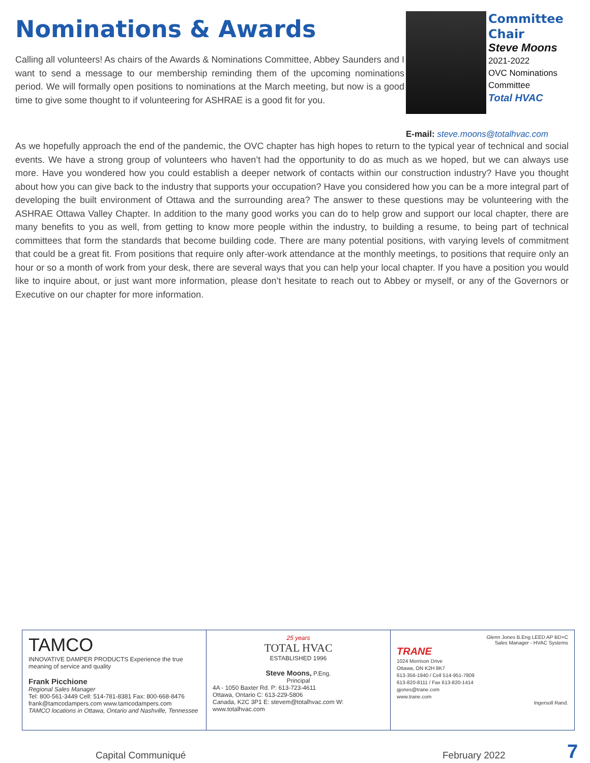Nominations & Awards
Calling all volunteers! As chairs of the Awards & Nominations Committee, Abbey Saunders and I want to send a message to our membership reminding them of the upcoming nominations period. We will formally open positions to nominations at the March meeting, but now is a good time to give some thought to if volunteering for ASHRAE is a good fit for you.
Committee Chair
Steve Moons
2021-2022
OVC Nominations Committee
Total HVAC
E-mail: steve.moons@totalhvac.com
As we hopefully approach the end of the pandemic, the OVC chapter has high hopes to return to the typical year of technical and social events. We have a strong group of volunteers who haven’t had the opportunity to do as much as we hoped, but we can always use more. Have you wondered how you could establish a deeper network of contacts within our construction industry? Have you thought about how you can give back to the industry that supports your occupation? Have you considered how you can be a more integral part of developing the built environment of Ottawa and the surrounding area? The answer to these questions may be volunteering with the ASHRAE Ottawa Valley Chapter. In addition to the many good works you can do to help grow and support our local chapter, there are many benefits to you as well, from getting to know more people within the industry, to building a resume, to being part of technical committees that form the standards that become building code. There are many potential positions, with varying levels of commitment that could be a great fit. From positions that require only after-work attendance at the monthly meetings, to positions that require only an hour or so a month of work from your desk, there are several ways that you can help your local chapter. If you have a position you would like to inquire about, or just want more information, please don’t hesitate to reach out to Abbey or myself, or any of the Governors or Executive on our chapter for more information.
TAMCO
INNOVATIVE DAMPER PRODUCTS Experience the true meaning of service and quality
Frank Picchione
Regional Sales Manager
Tel: 800-561-3449 Cell: 514-781-8381 Fax: 800-668-8476
frank@tamcodampers.com www.tamcodampers.com
TAMCO locations in Ottawa, Ontario and Nashville, Tennessee
25 years
TOTAL HVAC
ESTABLISHED 1996
Steve Moons, P.Eng.
Principal
4A - 1050 Baxter Rd. P: 613-723-4611
Ottawa, Ontario C: 613-229-5806
Canada, K2C 3P1 E: stevem@totalhvac.com W: www.totalhvac.com
Glenn Jones B.Eng LEED AP BD+C
Sales Manager - HVAC Systems
TRANE
1024 Morrison Drive
Ottawa, ON K2H 8K7
613-356-1940 / Cell 514-951-7809
613-820-8111 / Fax 613-820-1414
gjones@trane.com
www.trane.com
Ingersoll Rand.
Capital Communiqué February 2022 7